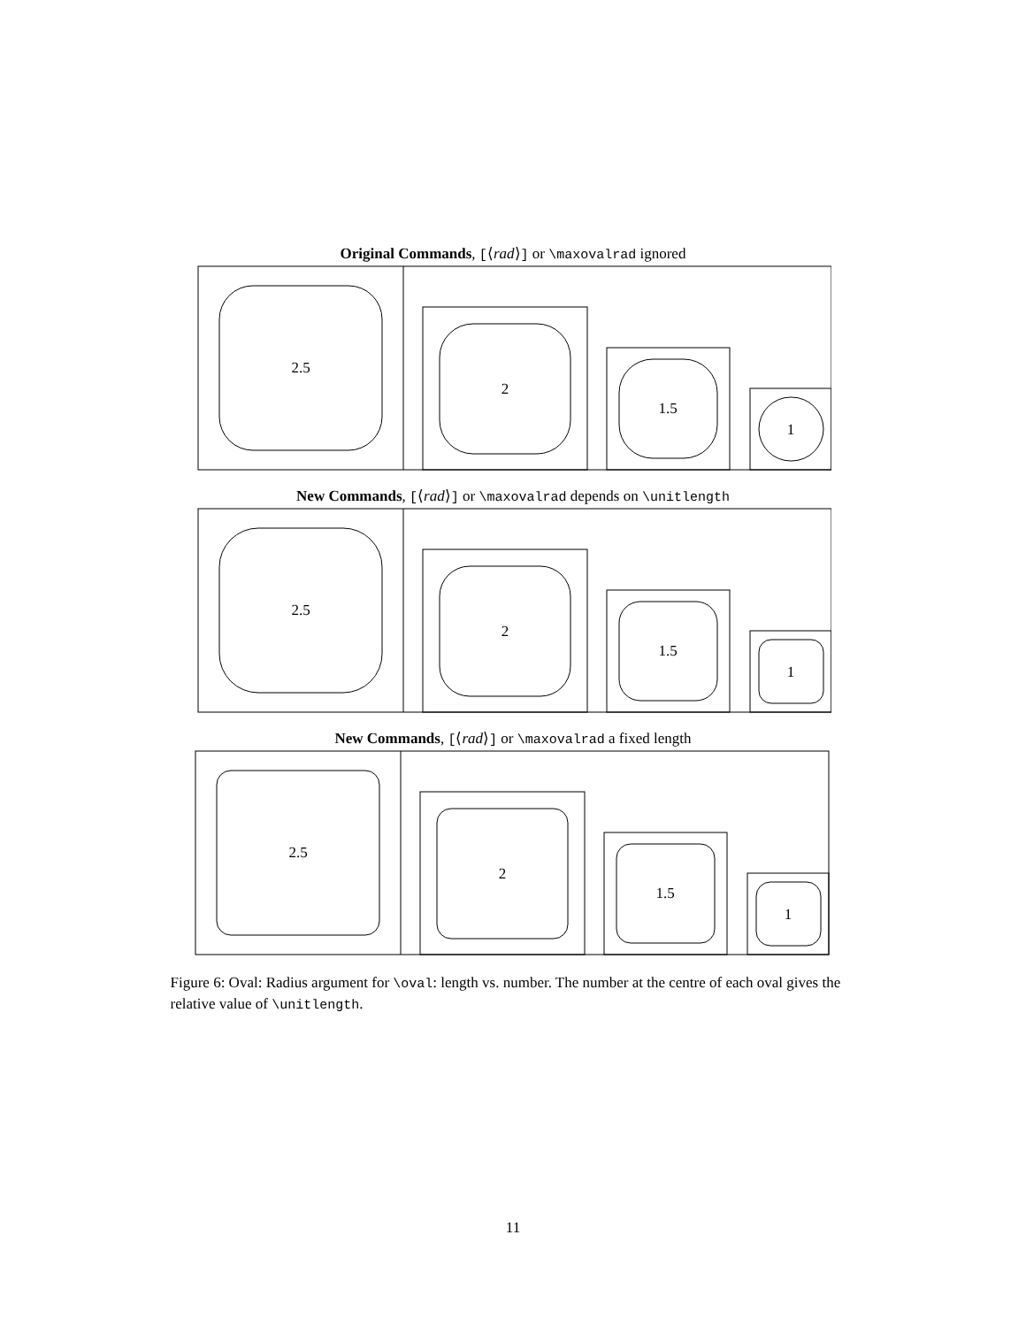Original Commands, [⟨rad⟩] or \maxovalrad ignored
2.5
2
1.5
1
New Commands, [⟨rad⟩] or \maxovalrad depends on \unitlength
2.5
2
1.5
1
New Commands, [⟨rad⟩] or \maxovalrad a fixed length
2.5
2
1.5
1
Figure 6: Oval: Radius argument for \oval: length vs. number. The number at the centre of each oval gives the relative value of \unitlength.
11